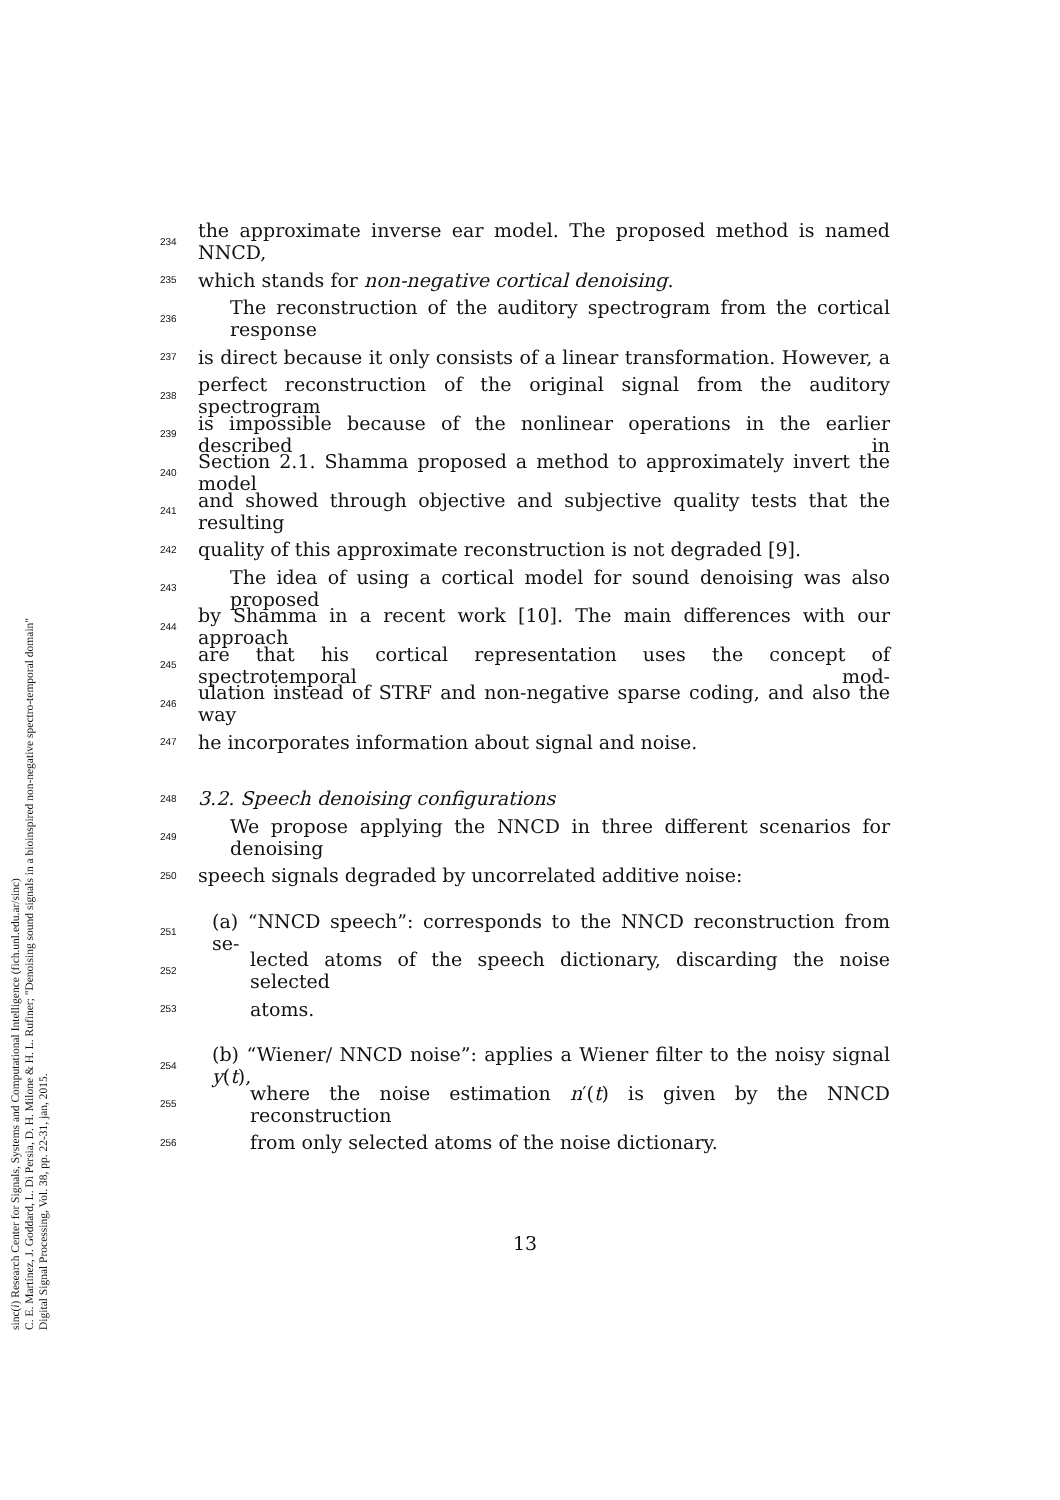sinc(i) Research Center for Signals, Systems and Computational Intelligence (fich.unl.edu.ar/sinc)
C. E. Martínez, J. Goddard, L. Di Persia, D. H. Milone & H. L. Rufiner; "Denoising sound signals in a bioinspired non-negative spectro-temporal domain"
Digital Signal Processing, Vol. 38, pp. 22-31, jan, 2015.
234 the approximate inverse ear model. The proposed method is named NNCD,
235 which stands for non-negative cortical denoising.
236 The reconstruction of the auditory spectrogram from the cortical response
237 is direct because it only consists of a linear transformation. However, a
238 perfect reconstruction of the original signal from the auditory spectrogram
239 is impossible because of the nonlinear operations in the earlier described in
240 Section 2.1. Shamma proposed a method to approximately invert the model
241 and showed through objective and subjective quality tests that the resulting
242 quality of this approximate reconstruction is not degraded [9].
243 The idea of using a cortical model for sound denoising was also proposed
244 by Shamma in a recent work [10]. The main differences with our approach
245 are that his cortical representation uses the concept of spectrotemporal mod-
246 ulation instead of STRF and non-negative sparse coding, and also the way
247 he incorporates information about signal and noise.
248 3.2. Speech denoising configurations
249 We propose applying the NNCD in three different scenarios for denoising
250 speech signals degraded by uncorrelated additive noise:
251 (a) “NNCD speech”: corresponds to the NNCD reconstruction from se-
252 lected atoms of the speech dictionary, discarding the noise selected
253 atoms.
254 (b) “Wiener/ NNCD noise”: applies a Wiener filter to the noisy signal y(t),
255 where the noise estimation n′(t) is given by the NNCD reconstruction
256 from only selected atoms of the noise dictionary.
13